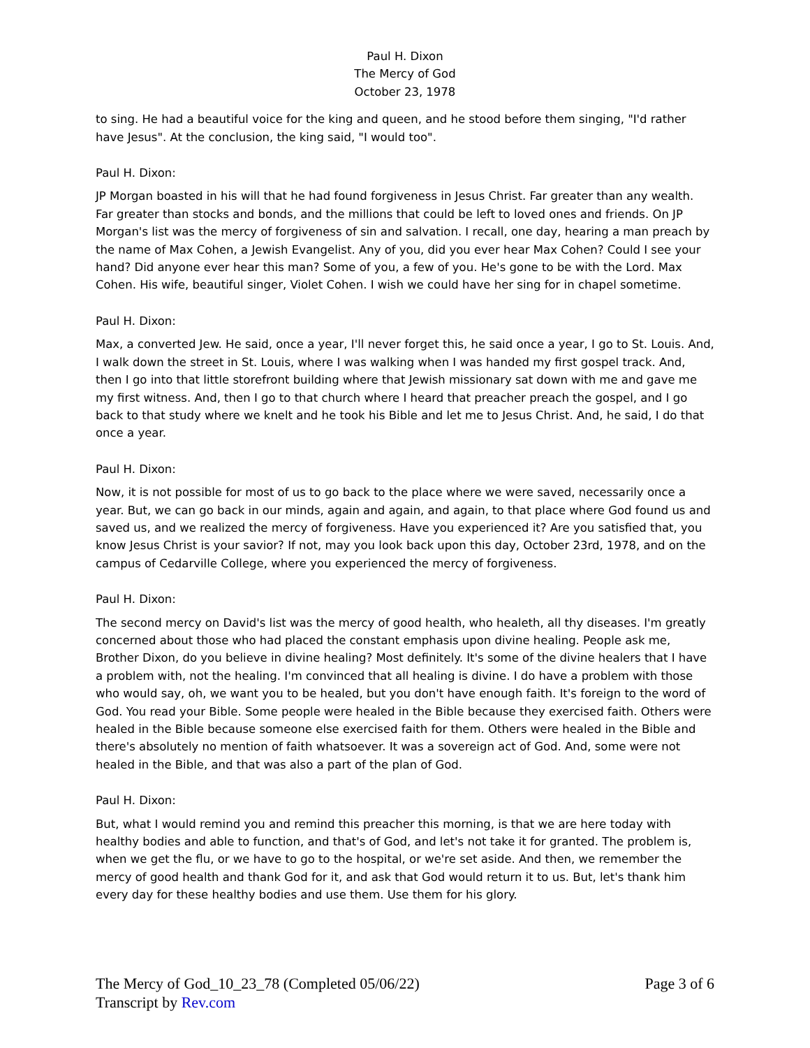Paul H. Dixon
The Mercy of God
October 23, 1978
to sing. He had a beautiful voice for the king and queen, and he stood before them singing, "I'd rather have Jesus". At the conclusion, the king said, "I would too".
Paul H. Dixon:
JP Morgan boasted in his will that he had found forgiveness in Jesus Christ. Far greater than any wealth. Far greater than stocks and bonds, and the millions that could be left to loved ones and friends. On JP Morgan's list was the mercy of forgiveness of sin and salvation. I recall, one day, hearing a man preach by the name of Max Cohen, a Jewish Evangelist. Any of you, did you ever hear Max Cohen? Could I see your hand? Did anyone ever hear this man? Some of you, a few of you. He's gone to be with the Lord. Max Cohen. His wife, beautiful singer, Violet Cohen. I wish we could have her sing for in chapel sometime.
Paul H. Dixon:
Max, a converted Jew. He said, once a year, I'll never forget this, he said once a year, I go to St. Louis. And, I walk down the street in St. Louis, where I was walking when I was handed my first gospel track. And, then I go into that little storefront building where that Jewish missionary sat down with me and gave me my first witness. And, then I go to that church where I heard that preacher preach the gospel, and I go back to that study where we knelt and he took his Bible and let me to Jesus Christ. And, he said, I do that once a year.
Paul H. Dixon:
Now, it is not possible for most of us to go back to the place where we were saved, necessarily once a year. But, we can go back in our minds, again and again, and again, to that place where God found us and saved us, and we realized the mercy of forgiveness. Have you experienced it? Are you satisfied that, you know Jesus Christ is your savior? If not, may you look back upon this day, October 23rd, 1978, and on the campus of Cedarville College, where you experienced the mercy of forgiveness.
Paul H. Dixon:
The second mercy on David's list was the mercy of good health, who healeth, all thy diseases. I'm greatly concerned about those who had placed the constant emphasis upon divine healing. People ask me, Brother Dixon, do you believe in divine healing? Most definitely. It's some of the divine healers that I have a problem with, not the healing. I'm convinced that all healing is divine. I do have a problem with those who would say, oh, we want you to be healed, but you don't have enough faith. It's foreign to the word of God. You read your Bible. Some people were healed in the Bible because they exercised faith. Others were healed in the Bible because someone else exercised faith for them. Others were healed in the Bible and there's absolutely no mention of faith whatsoever. It was a sovereign act of God. And, some were not healed in the Bible, and that was also a part of the plan of God.
Paul H. Dixon:
But, what I would remind you and remind this preacher this morning, is that we are here today with healthy bodies and able to function, and that's of God, and let's not take it for granted. The problem is, when we get the flu, or we have to go to the hospital, or we're set aside. And then, we remember the mercy of good health and thank God for it, and ask that God would return it to us. But, let's thank him every day for these healthy bodies and use them. Use them for his glory.
Page 3 of 6 The Mercy of God_10_23_78 (Completed 05/06/22)
Transcript by Rev.com